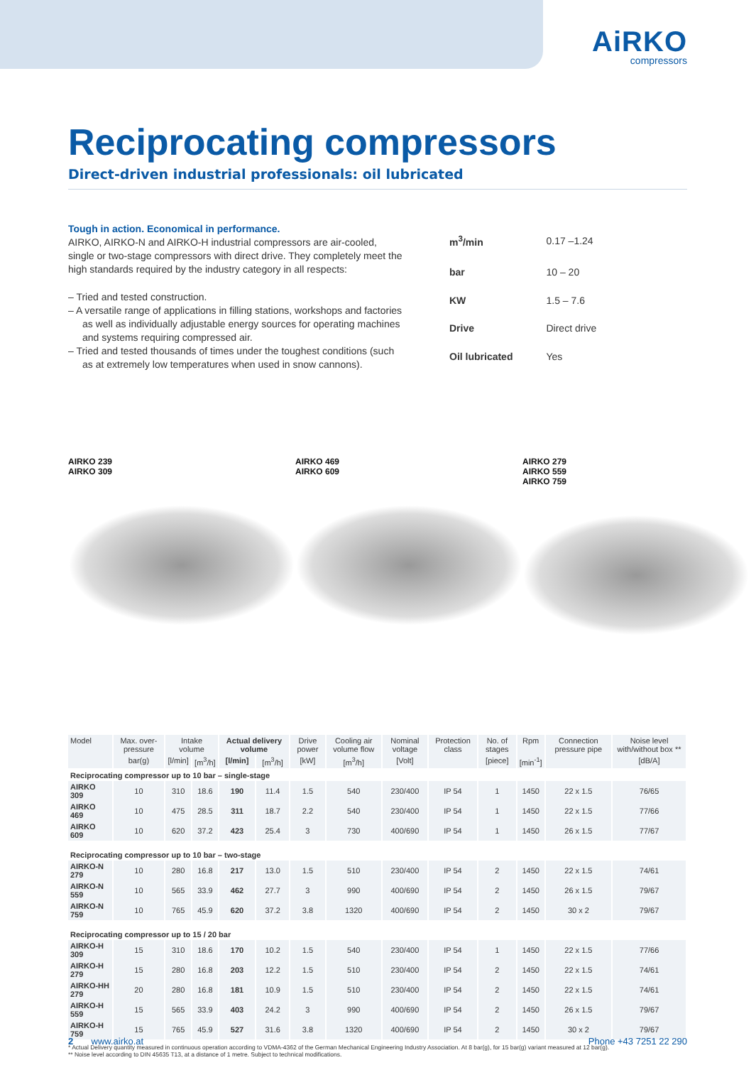AiRKO
compressors
Reciprocating compressors
Direct-driven industrial professionals: oil lubricated
Tough in action. Economical in performance.
AIRKO, AIRKO-N and AIRKO-H industrial compressors are air-cooled, single or two-stage compressors with direct drive. They completely meet the high standards required by the industry category in all respects:
– Tried and tested construction.
– A versatile range of applications in filling stations, workshops and factories as well as individually adjustable energy sources for operating machines and systems requiring compressed air.
– Tried and tested thousands of times under the toughest conditions (such as at extremely low temperatures when used in snow cannons).
| m<sup>3</sup>/min | 0.17 –1.24 |
| bar | 10 – 20 |
| KW | 1.5 – 7.6 |
| Drive | Direct drive |
| Oil lubricated | Yes |
AIRKO 239
AIRKO 309
AIRKO 469
AIRKO 609
AIRKO 279
AIRKO 559
AIRKO 759
| Model | Max. over-pressure | Intake volume | | Actual delivery volume | | Drive power | Cooling air volume flow | Nominal voltage | Protection class | No. of stages | Rpm | Connection pressure pipe | Noise level with/without box ** |
| --- | --- | --- | --- | --- | --- | --- | --- | --- | --- | --- | --- | --- | --- |
| | bar(g) | [l/min] | [m<sup>3</sup>/h] | [l/min] | [m<sup>3</sup>/h] | [kW] | [m<sup>3</sup>/h] | [Volt] | | [piece] | [min<sup>-1</sup>] | | [dB/A] |
| Reciprocating compressor up to 10 bar – single-stage | | | | | | | | | | | | | |
| AIRKO 309 | 10 | 310 | 18.6 | 190 | 11.4 | 1.5 | 540 | 230/400 | IP 54 | 1 | 1450 | 22 x 1.5 | 76/65 |
| AIRKO 469 | 10 | 475 | 28.5 | 311 | 18.7 | 2.2 | 540 | 230/400 | IP 54 | 1 | 1450 | 22 x 1.5 | 77/66 |
| AIRKO 609 | 10 | 620 | 37.2 | 423 | 25.4 | 3 | 730 | 400/690 | IP 54 | 1 | 1450 | 26 x 1.5 | 77/67 |
| Reciprocating compressor up to 10 bar – two-stage | | | | | | | | | | | | | |
| AIRKO-N 279 | 10 | 280 | 16.8 | 217 | 13.0 | 1.5 | 510 | 230/400 | IP 54 | 2 | 1450 | 22 x 1.5 | 74/61 |
| AIRKO-N 559 | 10 | 565 | 33.9 | 462 | 27.7 | 3 | 990 | 400/690 | IP 54 | 2 | 1450 | 26 x 1.5 | 79/67 |
| AIRKO-N 759 | 10 | 765 | 45.9 | 620 | 37.2 | 3.8 | 1320 | 400/690 | IP 54 | 2 | 1450 | 30 x 2 | 79/67 |
| Reciprocating compressor up to 15 / 20 bar | | | | | | | | | | | | | |
| AIRKO-H 309 | 15 | 310 | 18.6 | 170 | 10.2 | 1.5 | 540 | 230/400 | IP 54 | 1 | 1450 | 22 x 1.5 | 77/66 |
| AIRKO-H 279 | 15 | 280 | 16.8 | 203 | 12.2 | 1.5 | 510 | 230/400 | IP 54 | 2 | 1450 | 22 x 1.5 | 74/61 |
| AIRKO-HH 279 | 20 | 280 | 16.8 | 181 | 10.9 | 1.5 | 510 | 230/400 | IP 54 | 2 | 1450 | 22 x 1.5 | 74/61 |
| AIRKO-H 559 | 15 | 565 | 33.9 | 403 | 24.2 | 3 | 990 | 400/690 | IP 54 | 2 | 1450 | 26 x 1.5 | 79/67 |
| AIRKO-H 759 | 15 | 765 | 45.9 | 527 | 31.6 | 3.8 | 1320 | 400/690 | IP 54 | 2 | 1450 | 30 x 2 | 79/67 |
* Actual Delivery quantity measured in continuous operation according to VDMA-4362 of the German Mechanical Engineering Industry Association. At 8 bar(g), for 15 bar(g) variant measured at 12 bar(g).
** Noise level according to DIN 45635 T13, at a distance of 1 metre. Subject to technical modifications.
2 www.airko.at Phone +43 7251 22 290